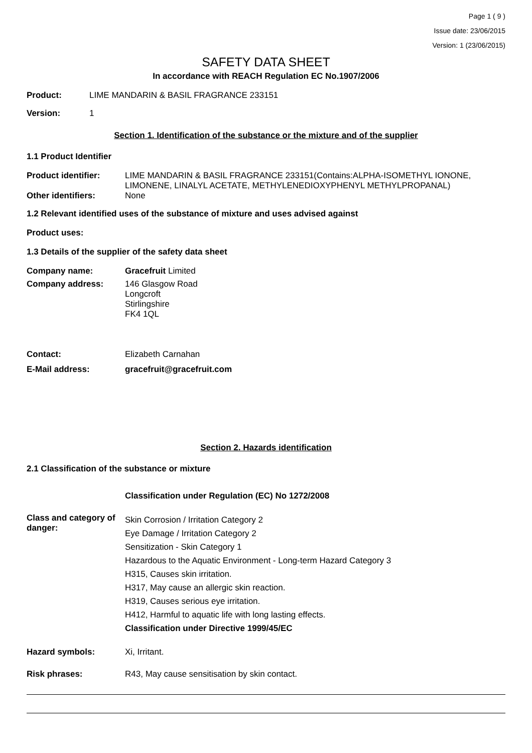Page 1 ( 9 )
Issue date: 23/06/2015
Version: 1 (23/06/2015)
SAFETY DATA SHEET
In accordance with REACH Regulation EC No.1907/2006
Product: LIME MANDARIN & BASIL FRAGRANCE 233151
Version: 1
Section 1. Identification of the substance or the mixture and of the supplier
1.1 Product Identifier
Product identifier: LIME MANDARIN & BASIL FRAGRANCE 233151(Contains:ALPHA-ISOMETHYL IONONE, LIMONENE, LINALYL ACETATE, METHYLENEDIOXYPHENYL METHYLPROPANAL)
Other identifiers: None
1.2 Relevant identified uses of the substance of mixture and uses advised against
Product uses:
1.3 Details of the supplier of the safety data sheet
Company name: Gracefruit Limited
Company address: 146 Glasgow Road
Longcroft
Stirlingshire
FK4 1QL
Contact: Elizabeth Carnahan
E-Mail address: gracefruit@gracefruit.com
Section 2. Hazards identification
2.1 Classification of the substance or mixture
Classification under Regulation (EC) No 1272/2008
Class and category of danger:
Skin Corrosion / Irritation Category 2
Eye Damage / Irritation Category 2
Sensitization - Skin Category 1
Hazardous to the Aquatic Environment - Long-term Hazard Category 3
H315, Causes skin irritation.
H317, May cause an allergic skin reaction.
H319, Causes serious eye irritation.
H412, Harmful to aquatic life with long lasting effects.
Classification under Directive 1999/45/EC
Hazard symbols: Xi, Irritant.
Risk phrases: R43, May cause sensitisation by skin contact.